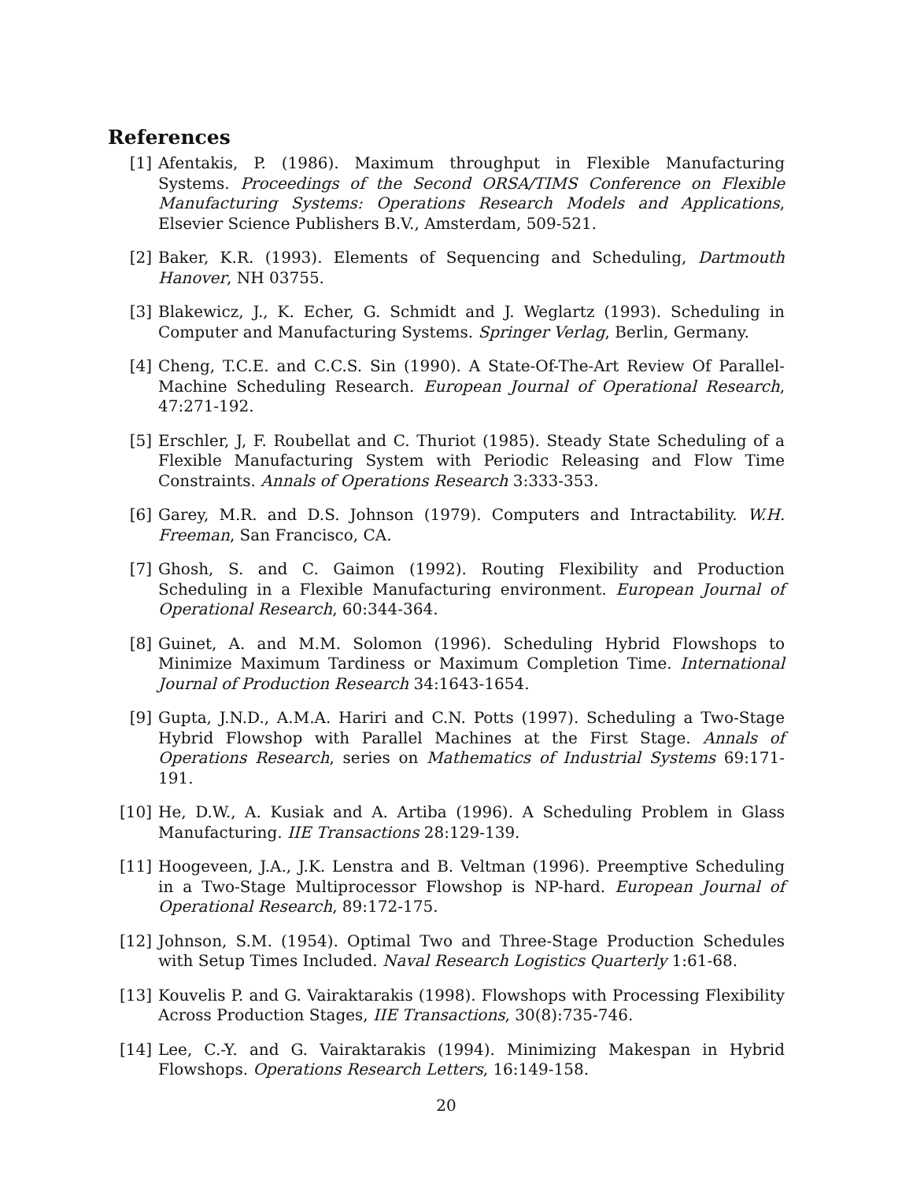References
[1] Afentakis, P. (1986). Maximum throughput in Flexible Manufacturing Systems. Proceedings of the Second ORSA/TIMS Conference on Flexible Manufacturing Systems: Operations Research Models and Applications, Elsevier Science Publishers B.V., Amsterdam, 509-521.
[2] Baker, K.R. (1993). Elements of Sequencing and Scheduling, Dartmouth Hanover, NH 03755.
[3] Blakewicz, J., K. Echer, G. Schmidt and J. Weglartz (1993). Scheduling in Computer and Manufacturing Systems. Springer Verlag, Berlin, Germany.
[4] Cheng, T.C.E. and C.C.S. Sin (1990). A State-Of-The-Art Review Of Parallel-Machine Scheduling Research. European Journal of Operational Research, 47:271-192.
[5] Erschler, J, F. Roubellat and C. Thuriot (1985). Steady State Scheduling of a Flexible Manufacturing System with Periodic Releasing and Flow Time Constraints. Annals of Operations Research 3:333-353.
[6] Garey, M.R. and D.S. Johnson (1979). Computers and Intractability. W.H. Freeman, San Francisco, CA.
[7] Ghosh, S. and C. Gaimon (1992). Routing Flexibility and Production Scheduling in a Flexible Manufacturing environment. European Journal of Operational Research, 60:344-364.
[8] Guinet, A. and M.M. Solomon (1996). Scheduling Hybrid Flowshops to Minimize Maximum Tardiness or Maximum Completion Time. International Journal of Production Research 34:1643-1654.
[9] Gupta, J.N.D., A.M.A. Hariri and C.N. Potts (1997). Scheduling a Two-Stage Hybrid Flowshop with Parallel Machines at the First Stage. Annals of Operations Research, series on Mathematics of Industrial Systems 69:171-191.
[10] He, D.W., A. Kusiak and A. Artiba (1996). A Scheduling Problem in Glass Manufacturing. IIE Transactions 28:129-139.
[11] Hoogeveen, J.A., J.K. Lenstra and B. Veltman (1996). Preemptive Scheduling in a Two-Stage Multiprocessor Flowshop is NP-hard. European Journal of Operational Research, 89:172-175.
[12] Johnson, S.M. (1954). Optimal Two and Three-Stage Production Schedules with Setup Times Included. Naval Research Logistics Quarterly 1:61-68.
[13] Kouvelis P. and G. Vairaktarakis (1998). Flowshops with Processing Flexibility Across Production Stages, IIE Transactions, 30(8):735-746.
[14] Lee, C.-Y. and G. Vairaktarakis (1994). Minimizing Makespan in Hybrid Flowshops. Operations Research Letters, 16:149-158.
20